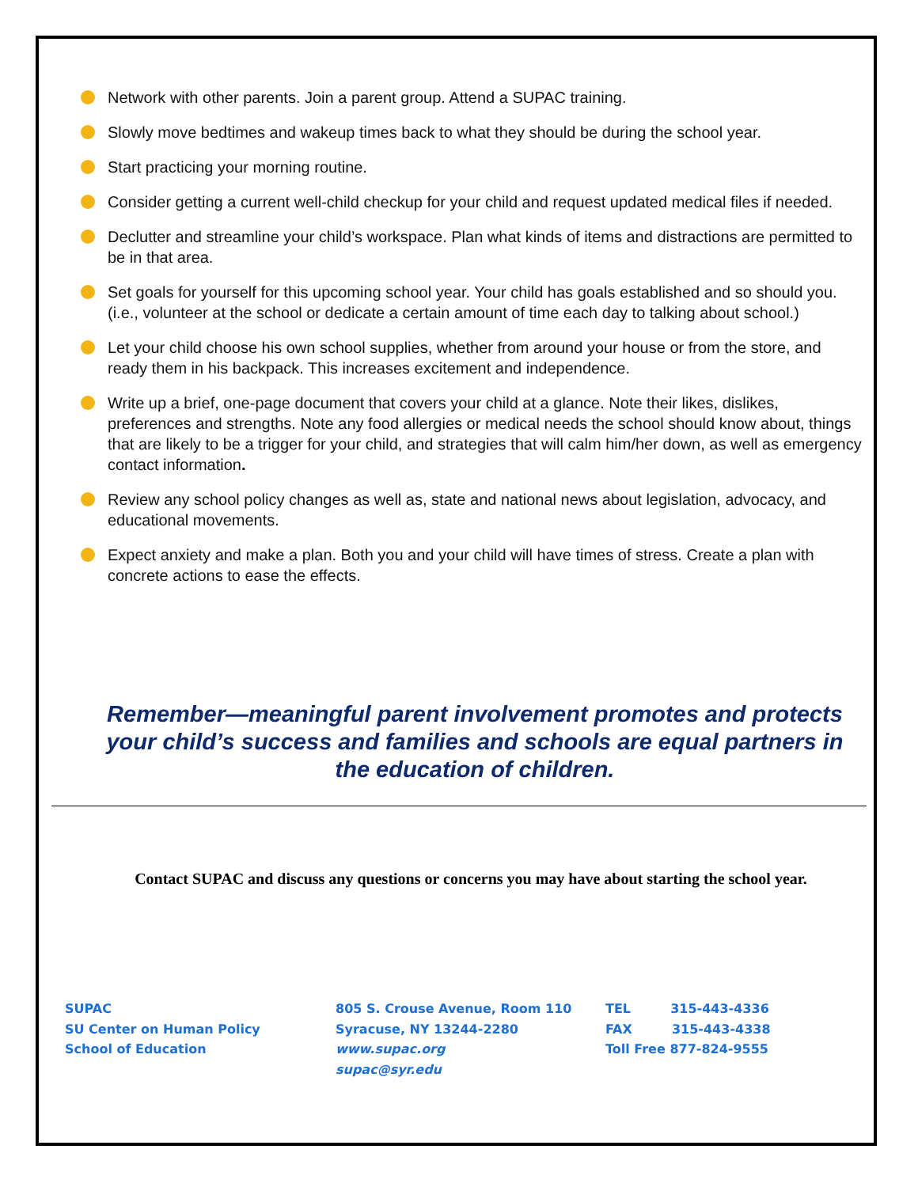Network with other parents. Join a parent group. Attend a SUPAC training.
Slowly move bedtimes and wakeup times back to what they should be during the school year.
Start practicing your morning routine.
Consider getting a current well-child checkup for your child and request updated medical files if needed.
Declutter and streamline your child’s workspace. Plan what kinds of items and distractions are permitted to be in that area.
Set goals for yourself for this upcoming school year. Your child has goals established and so should you. (i.e., volunteer at the school or dedicate a certain amount of time each day to talking about school.)
Let your child choose his own school supplies, whether from around your house or from the store, and ready them in his backpack. This increases excitement and independence.
Write up a brief, one-page document that covers your child at a glance. Note their likes, dislikes, preferences and strengths. Note any food allergies or medical needs the school should know about, things that are likely to be a trigger for your child, and strategies that will calm him/her down, as well as emergency contact information.
Review any school policy changes as well as, state and national news about legislation, advocacy, and educational movements.
Expect anxiety and make a plan. Both you and your child will have times of stress. Create a plan with concrete actions to ease the effects.
Remember—meaningful parent involvement promotes and protects your child’s success and families and schools are equal partners in the education of children.
Contact SUPAC and discuss any questions or concerns you may have about starting the school year.
SUPAC
SU Center on Human Policy
School of Education
805 S. Crouse Avenue, Room 110
Syracuse, NY 13244-2280
www.supac.org
supac@syr.edu
TEL 315-443-4336
FAX 315-443-4338
Toll Free 877-824-9555